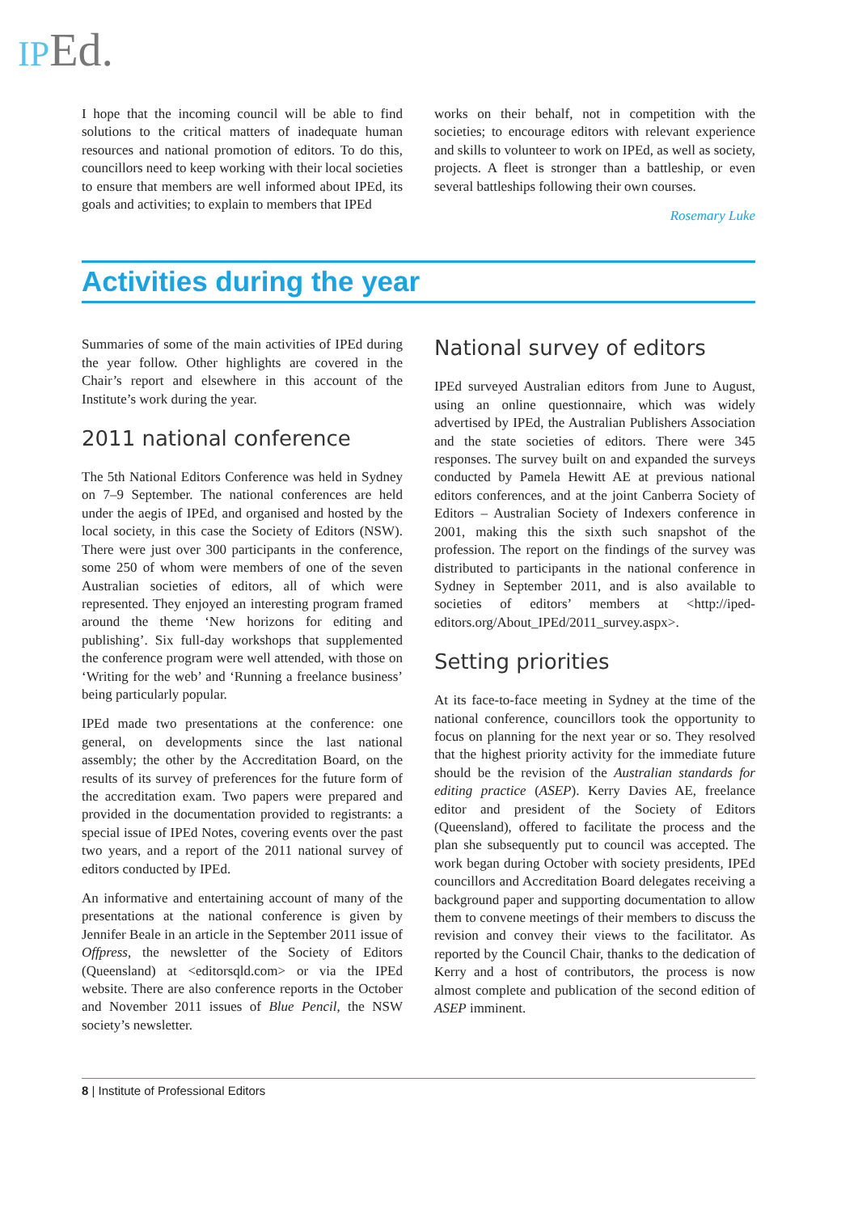IP Ed.
I hope that the incoming council will be able to find solutions to the critical matters of inadequate human resources and national promotion of editors. To do this, councillors need to keep working with their local societies to ensure that members are well informed about IPEd, its goals and activities; to explain to members that IPEd
works on their behalf, not in competition with the societies; to encourage editors with relevant experience and skills to volunteer to work on IPEd, as well as society, projects. A fleet is stronger than a battleship, or even several battleships following their own courses.
Rosemary Luke
Activities during the year
Summaries of some of the main activities of IPEd during the year follow. Other highlights are covered in the Chair’s report and elsewhere in this account of the Institute’s work during the year.
2011 national conference
The 5th National Editors Conference was held in Sydney on 7–9 September. The national conferences are held under the aegis of IPEd, and organised and hosted by the local society, in this case the Society of Editors (NSW). There were just over 300 participants in the conference, some 250 of whom were members of one of the seven Australian societies of editors, all of which were represented. They enjoyed an interesting program framed around the theme ‘New horizons for editing and publishing’. Six full-day workshops that supplemented the conference program were well attended, with those on ‘Writing for the web’ and ‘Running a freelance business’ being particularly popular.
IPEd made two presentations at the conference: one general, on developments since the last national assembly; the other by the Accreditation Board, on the results of its survey of preferences for the future form of the accreditation exam. Two papers were prepared and provided in the documentation provided to registrants: a special issue of IPEd Notes, covering events over the past two years, and a report of the 2011 national survey of editors conducted by IPEd.
An informative and entertaining account of many of the presentations at the national conference is given by Jennifer Beale in an article in the September 2011 issue of Offpress, the newsletter of the Society of Editors (Queensland) at <editorsqld.com> or via the IPEd website. There are also conference reports in the October and November 2011 issues of Blue Pencil, the NSW society’s newsletter.
National survey of editors
IPEd surveyed Australian editors from June to August, using an online questionnaire, which was widely advertised by IPEd, the Australian Publishers Association and the state societies of editors. There were 345 responses. The survey built on and expanded the surveys conducted by Pamela Hewitt AE at previous national editors conferences, and at the joint Canberra Society of Editors – Australian Society of Indexers conference in 2001, making this the sixth such snapshot of the profession. The report on the findings of the survey was distributed to participants in the national conference in Sydney in September 2011, and is also available to societies of editors’ members at <http://iped-editors.org/About_IPEd/2011_survey.aspx>.
Setting priorities
At its face-to-face meeting in Sydney at the time of the national conference, councillors took the opportunity to focus on planning for the next year or so. They resolved that the highest priority activity for the immediate future should be the revision of the Australian standards for editing practice (ASEP). Kerry Davies AE, freelance editor and president of the Society of Editors (Queensland), offered to facilitate the process and the plan she subsequently put to council was accepted. The work began during October with society presidents, IPEd councillors and Accreditation Board delegates receiving a background paper and supporting documentation to allow them to convene meetings of their members to discuss the revision and convey their views to the facilitator. As reported by the Council Chair, thanks to the dedication of Kerry and a host of contributors, the process is now almost complete and publication of the second edition of ASEP imminent.
8 | Institute of Professional Editors